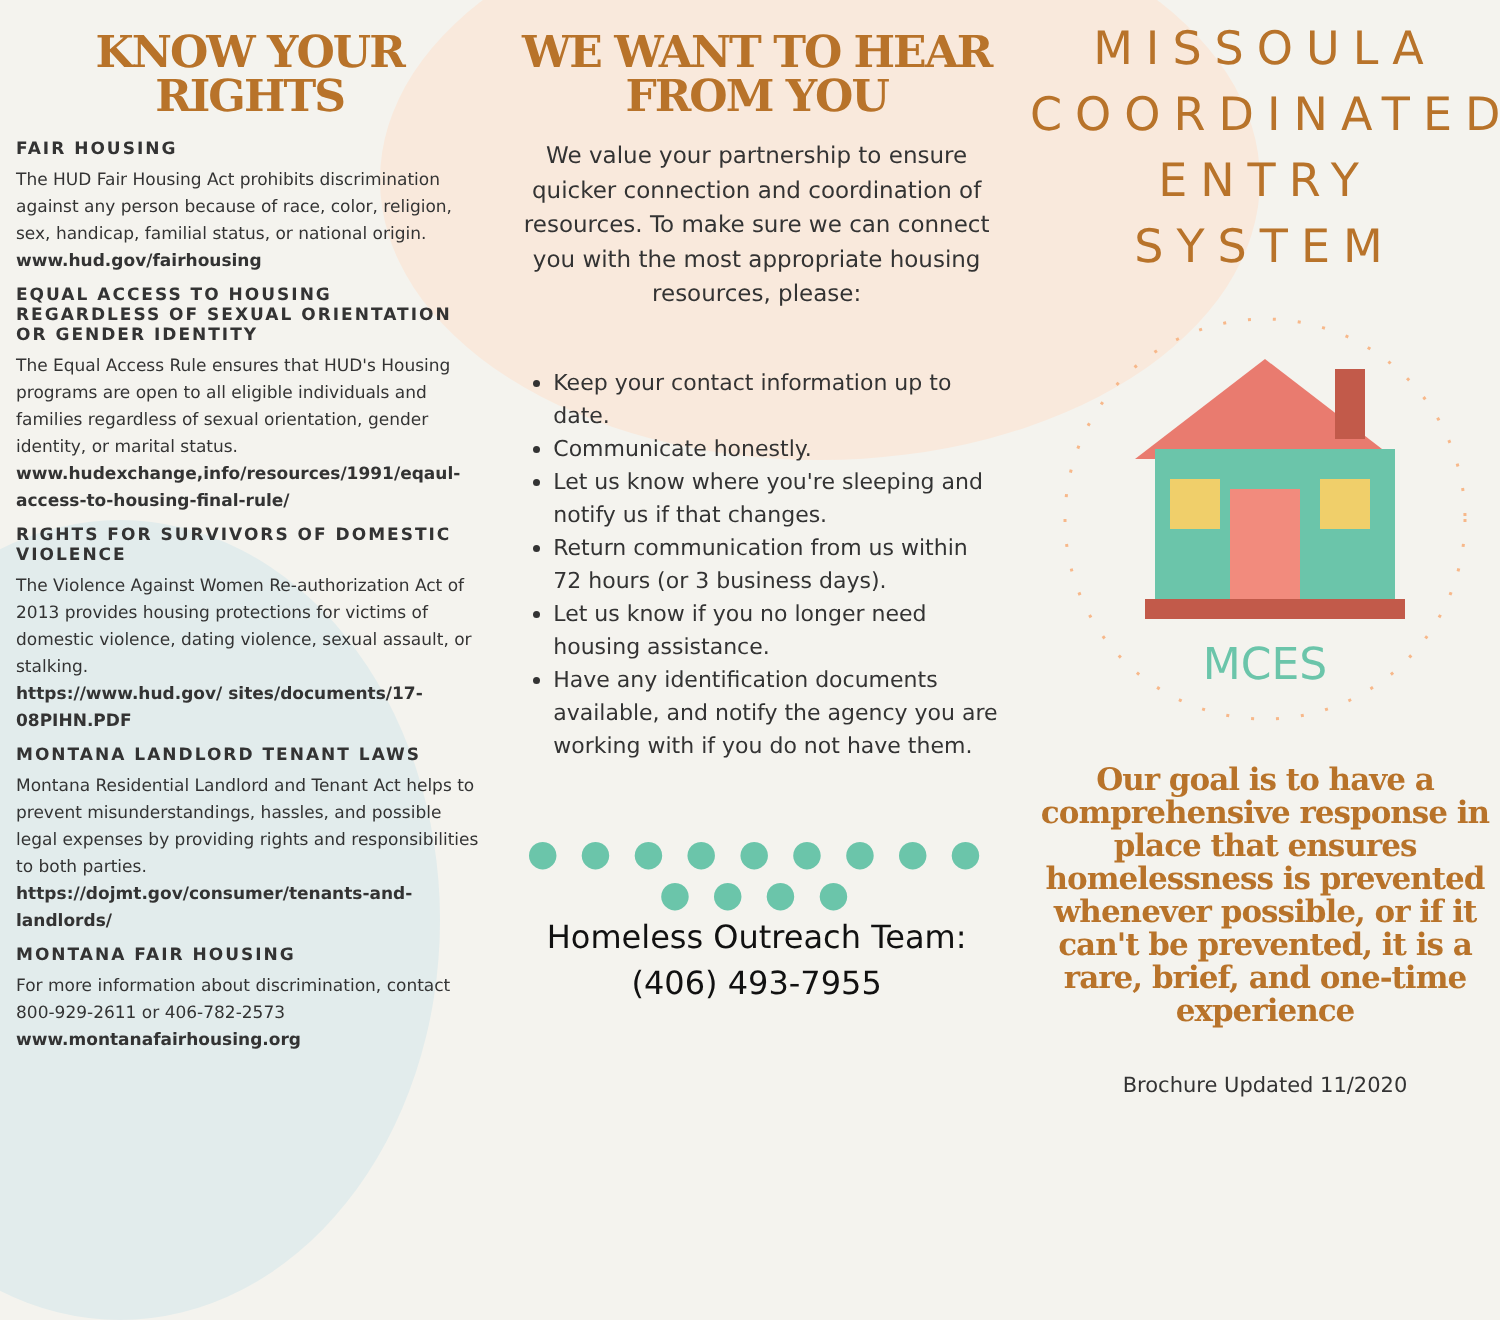KNOW YOUR RIGHTS
FAIR HOUSING
The HUD Fair Housing Act prohibits discrimination against any person because of race, color, religion, sex, handicap, familial status, or national origin.
www.hud.gov/fairhousing
EQUAL ACCESS TO HOUSING REGARDLESS OF SEXUAL ORIENTATION OR GENDER IDENTITY
The Equal Access Rule ensures that HUD's Housing programs are open to all eligible individuals and families regardless of sexual orientation, gender identity, or marital status.
www.hudexchange,info/resources/1991/eqaul-access-to-housing-final-rule/
RIGHTS FOR SURVIVORS OF DOMESTIC VIOLENCE
The Violence Against Women Re-authorization Act of 2013 provides housing protections for victims of domestic violence, dating violence, sexual assault, or stalking.
https://www.hud.gov/ sites/documents/17-08PIHN.PDF
MONTANA LANDLORD TENANT LAWS
Montana Residential Landlord and Tenant Act helps to prevent misunderstandings, hassles, and possible legal expenses by providing rights and responsibilities to both parties.
https://dojmt.gov/consumer/tenants-and-landlords/
MONTANA FAIR HOUSING
For more information about discrimination, contact 800-929-2611 or 406-782-2573
www.montanafairhousing.org
WE WANT TO HEAR FROM YOU
We value your partnership to ensure quicker connection and coordination of resources. To make sure we can connect you with the most appropriate housing resources, please:
Keep your contact information up to date.
Communicate honestly.
Let us know where you're sleeping and notify us if that changes.
Return communication from us within 72 hours (or 3 business days).
Let us know if you no longer need housing assistance.
Have any identification documents available, and notify the agency you are working with if you do not have them.
● ● ● ● ● ● ● ● ● ● ● ● ●
Homeless Outreach Team:
(406) 493-7955
MISSOULA
COORDINATED
ENTRY SYSTEM
MCES
Our goal is to have a comprehensive response in place that ensures homelessness is prevented whenever possible, or if it can't be prevented, it is a rare, brief, and one-time experience
Brochure Updated 11/2020